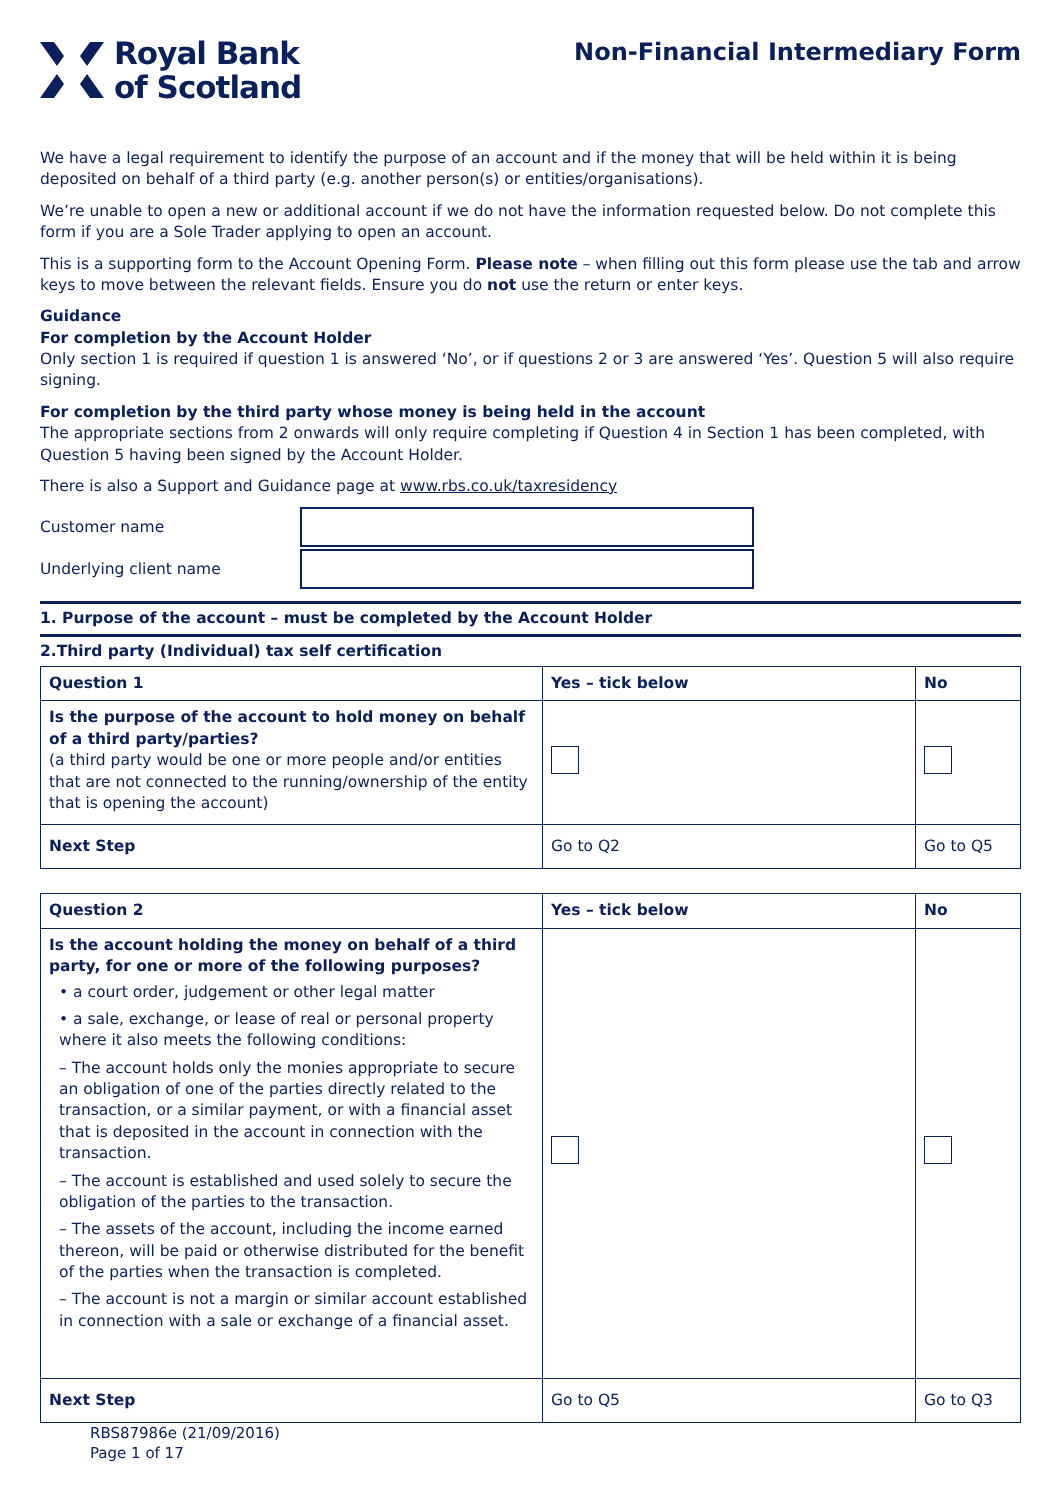Royal Bank
of Scotland
Non-Financial Intermediary Form
We have a legal requirement to identify the purpose of an account and if the money that will be held within it is being deposited on behalf of a third party (e.g. another person(s) or entities/organisations).
We’re unable to open a new or additional account if we do not have the information requested below. Do not complete this form if you are a Sole Trader applying to open an account.
This is a supporting form to the Account Opening Form. Please note – when filling out this form please use the tab and arrow keys to move between the relevant fields. Ensure you do not use the return or enter keys.
Guidance
For completion by the Account Holder
Only section 1 is required if question 1 is answered ‘No’, or if questions 2 or 3 are answered ‘Yes’. Question 5 will also require signing.
For completion by the third party whose money is being held in the account
The appropriate sections from 2 onwards will only require completing if Question 4 in Section 1 has been completed, with Question 5 having been signed by the Account Holder.
There is also a Support and Guidance page at www.rbs.co.uk/taxresidency
Customer name
Underlying client name
1. Purpose of the account – must be completed by the Account Holder
2.Third party (Individual) tax self certification
| Question 1 | Yes – tick below | No |
| --- | --- | --- |
| Is the purpose of the account to hold money on behalf of a third party/parties? (a third party would be one or more people and/or entities that are not connected to the running/ownership of the entity that is opening the account) | | |
| Next Step | Go to Q2 | Go to Q5 |
| Question 2 | Yes – tick below | No |
| --- | --- | --- |
| Is the account holding the money on behalf of a third party, for one or more of the following purposes? • a court order, judgement or other legal matter • a sale, exchange, or lease of real or personal property where it also meets the following conditions: – The account holds only the monies appropriate to secure an obligation of one of the parties directly related to the transaction, or a similar payment, or with a financial asset that is deposited in the account in connection with the transaction. – The account is established and used solely to secure the obligation of the parties to the transaction. – The assets of the account, including the income earned thereon, will be paid or otherwise distributed for the benefit of the parties when the transaction is completed. – The account is not a margin or similar account established in connection with a sale or exchange of a financial asset. | | |
| Next Step | Go to Q5 | Go to Q3 |
RBS87986e (21/09/2016)
Page 1 of 17